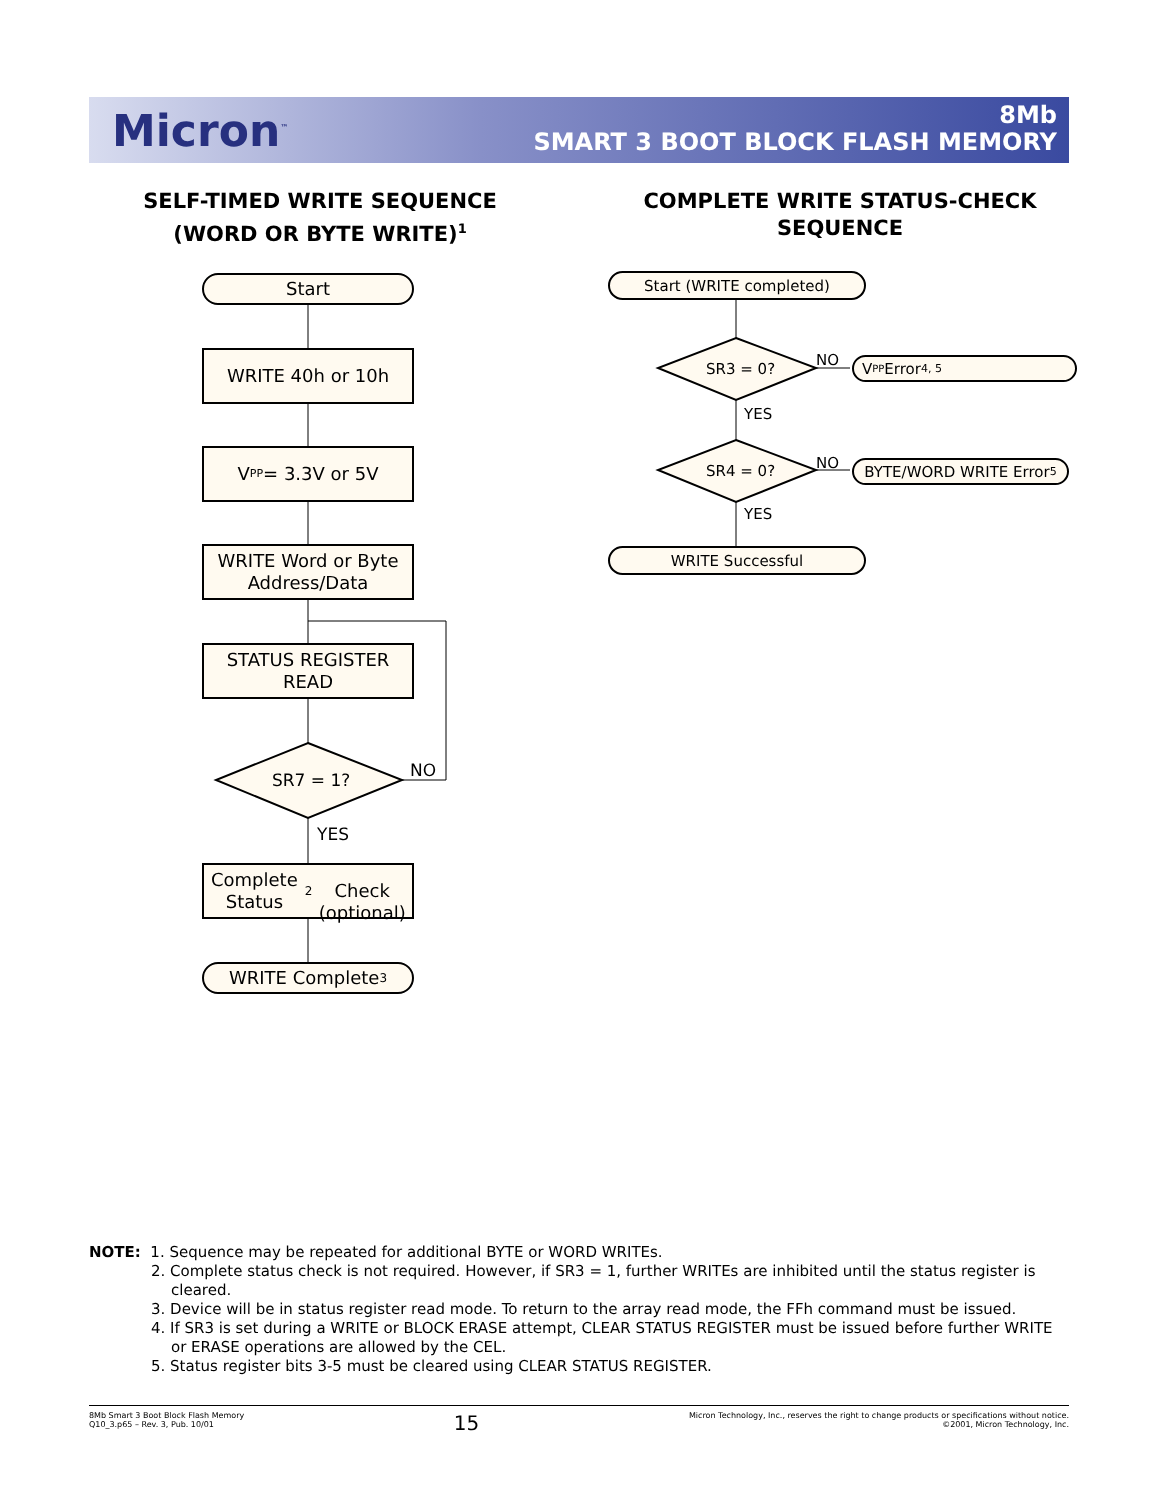Micron<sup>™</sup>
8Mb
SMART 3 BOOT BLOCK FLASH MEMORY
SELF-TIMED WRITE SEQUENCE
(WORD OR BYTE WRITE)<sup>1</sup>
COMPLETE WRITE STATUS-CHECK
SEQUENCE
Start
WRITE 40h or 10h
V<sub>PP</sub> = 3.3V or 5V
WRITE Word or Byte
Address/Data
STATUS REGISTER
READ
SR7 = 1? NO
YES
Complete Status<sup>2</sup>
Check (optional)
WRITE Complete <sup>3</sup>
Start (WRITE completed)
SR3 = 0?
NO V<sub>PP</sub> Error<sup>4, 5</sup>
YES
SR4 = 0? NO BYTE/WORD WRITE Error<sup>5</sup>
YES
WRITE Successful
NOTE: 1. Sequence may be repeated for additional BYTE or WORD WRITEs.
2. Complete status check is not required. However, if SR3 = 1, further WRITEs are inhibited until the status register is cleared.
3. Device will be in status register read mode. To return to the array read mode, the FFh command must be issued.
4. If SR3 is set during a WRITE or BLOCK ERASE attempt, CLEAR STATUS REGISTER must be issued before further WRITE or ERASE operations are allowed by the CEL.
5. Status register bits 3-5 must be cleared using CLEAR STATUS REGISTER.
8Mb Smart 3 Boot Block Flash Memory
Q10_3.p65 – Rev. 3, Pub. 10/01
15
Micron Technology, Inc., reserves the right to change products or specifications without notice.
©2001, Micron Technology, Inc.